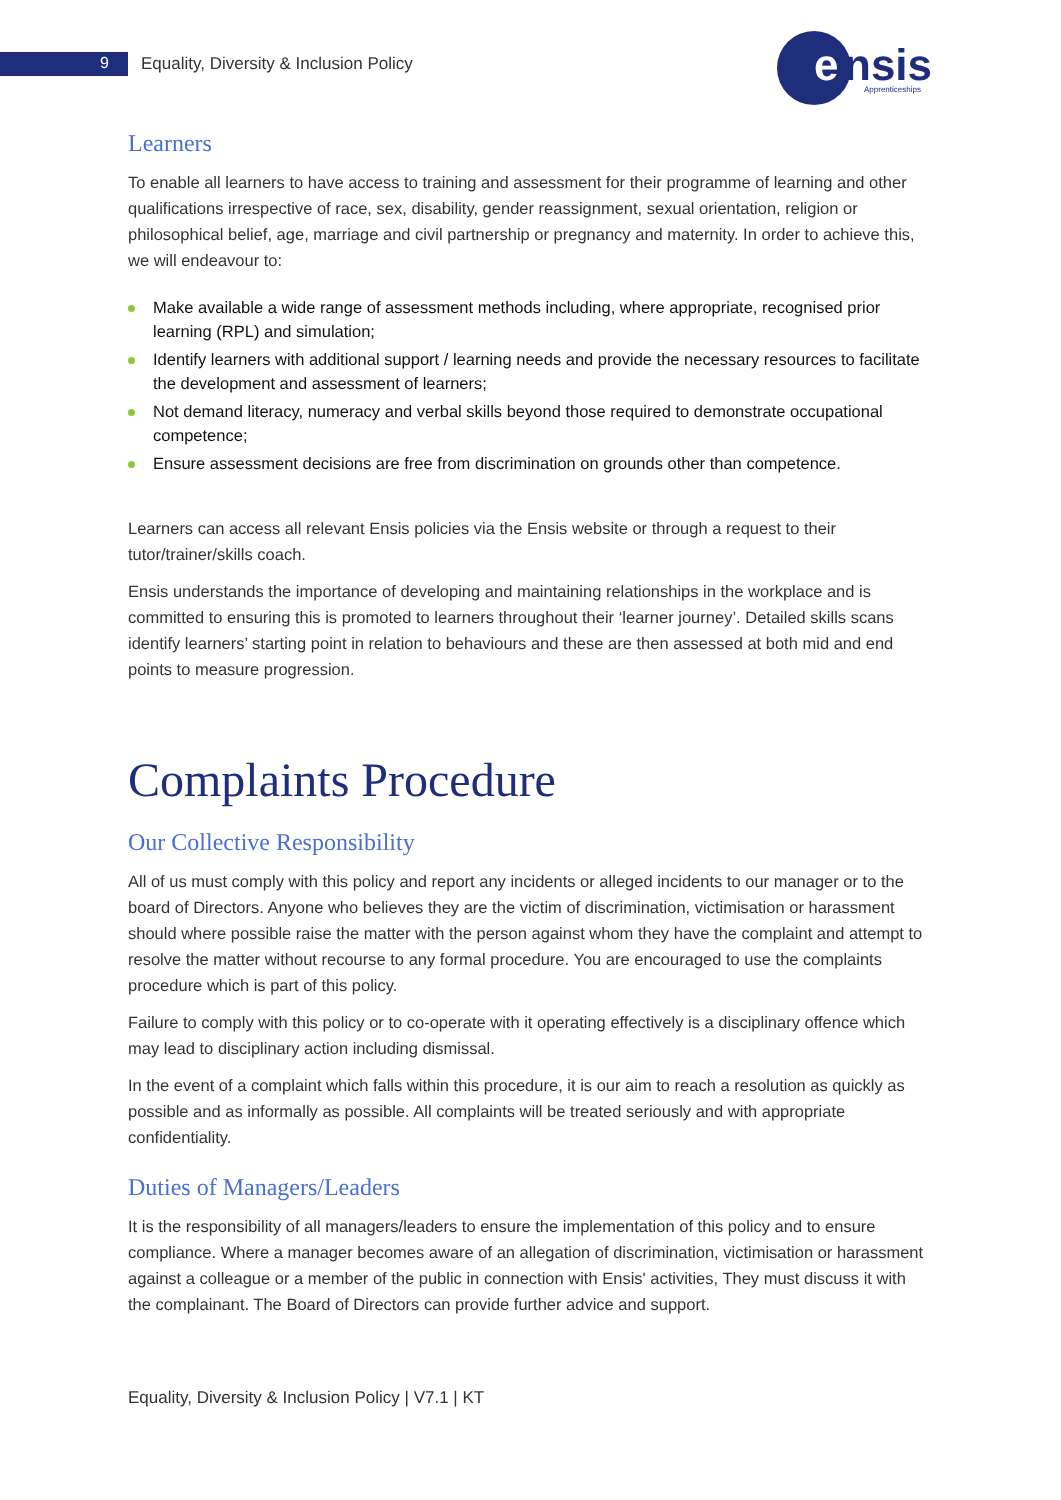9
Equality, Diversity & Inclusion Policy
e
nsis
Apprenticeships
Learners
To enable all learners to have access to training and assessment for their programme of learning and other qualifications irrespective of race, sex, disability, gender reassignment, sexual orientation, religion or philosophical belief, age, marriage and civil partnership or pregnancy and maternity. In order to achieve this, we will endeavour to:
Make available a wide range of assessment methods including, where appropriate, recognised prior learning (RPL) and simulation;
Identify learners with additional support / learning needs and provide the necessary resources to facilitate the development and assessment of learners;
Not demand literacy, numeracy and verbal skills beyond those required to demonstrate occupational competence;
Ensure assessment decisions are free from discrimination on grounds other than competence.
Learners can access all relevant Ensis policies via the Ensis website or through a request to their tutor/trainer/skills coach.
Ensis understands the importance of developing and maintaining relationships in the workplace and is committed to ensuring this is promoted to learners throughout their ‘learner journey’. Detailed skills scans identify learners’ starting point in relation to behaviours and these are then assessed at both mid and end points to measure progression.
Complaints Procedure
Our Collective Responsibility
All of us must comply with this policy and report any incidents or alleged incidents to our manager or to the board of Directors. Anyone who believes they are the victim of discrimination, victimisation or harassment should where possible raise the matter with the person against whom they have the complaint and attempt to resolve the matter without recourse to any formal procedure. You are encouraged to use the complaints procedure which is part of this policy.
Failure to comply with this policy or to co-operate with it operating effectively is a disciplinary offence which may lead to disciplinary action including dismissal.
In the event of a complaint which falls within this procedure, it is our aim to reach a resolution as quickly as possible and as informally as possible. All complaints will be treated seriously and with appropriate confidentiality.
Duties of Managers/Leaders
It is the responsibility of all managers/leaders to ensure the implementation of this policy and to ensure compliance. Where a manager becomes aware of an allegation of discrimination, victimisation or harassment against a colleague or a member of the public in connection with Ensis' activities, They must discuss it with the complainant. The Board of Directors can provide further advice and support.
Equality, Diversity & Inclusion Policy | V7.1 | KT